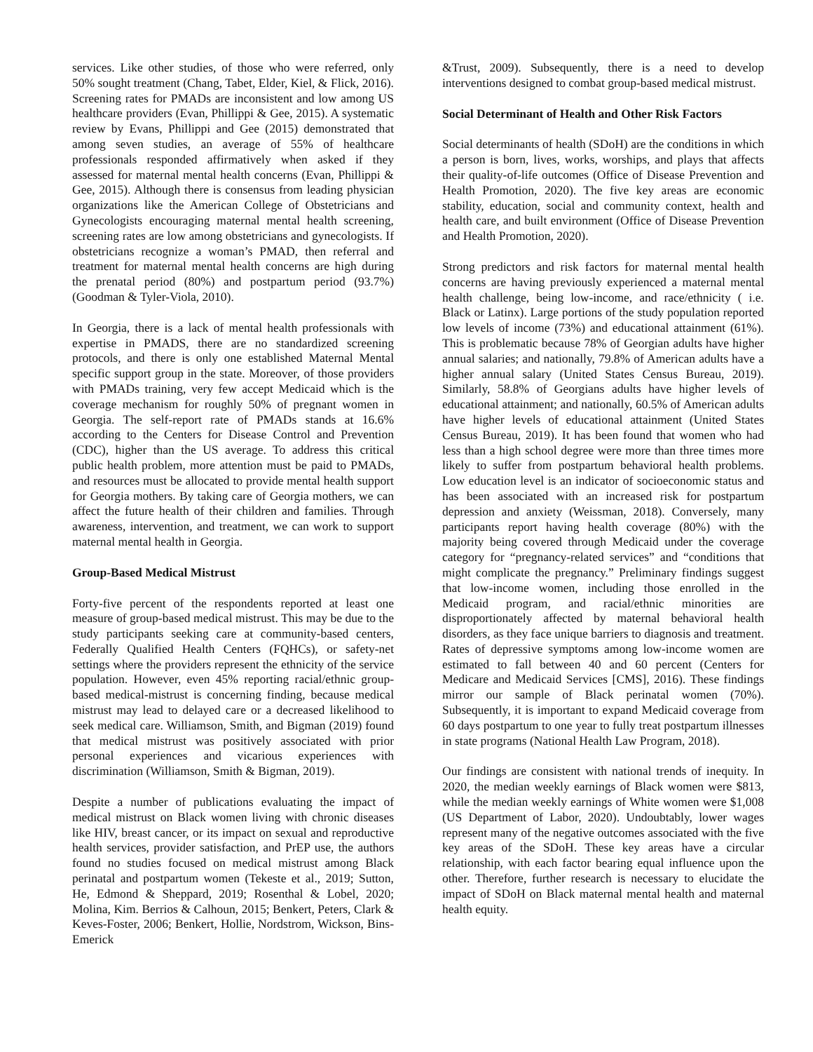services. Like other studies, of those who were referred, only 50% sought treatment (Chang, Tabet, Elder, Kiel, & Flick, 2016). Screening rates for PMADs are inconsistent and low among US healthcare providers (Evan, Phillippi & Gee, 2015). A systematic review by Evans, Phillippi and Gee (2015) demonstrated that among seven studies, an average of 55% of healthcare professionals responded affirmatively when asked if they assessed for maternal mental health concerns (Evan, Phillippi & Gee, 2015). Although there is consensus from leading physician organizations like the American College of Obstetricians and Gynecologists encouraging maternal mental health screening, screening rates are low among obstetricians and gynecologists. If obstetricians recognize a woman’s PMAD, then referral and treatment for maternal mental health concerns are high during the prenatal period (80%) and postpartum period (93.7%) (Goodman & Tyler-Viola, 2010).
In Georgia, there is a lack of mental health professionals with expertise in PMADS, there are no standardized screening protocols, and there is only one established Maternal Mental specific support group in the state. Moreover, of those providers with PMADs training, very few accept Medicaid which is the coverage mechanism for roughly 50% of pregnant women in Georgia. The self-report rate of PMADs stands at 16.6% according to the Centers for Disease Control and Prevention (CDC), higher than the US average. To address this critical public health problem, more attention must be paid to PMADs, and resources must be allocated to provide mental health support for Georgia mothers. By taking care of Georgia mothers, we can affect the future health of their children and families. Through awareness, intervention, and treatment, we can work to support maternal mental health in Georgia.
Group-Based Medical Mistrust
Forty-five percent of the respondents reported at least one measure of group-based medical mistrust. This may be due to the study participants seeking care at community-based centers, Federally Qualified Health Centers (FQHCs), or safety-net settings where the providers represent the ethnicity of the service population. However, even 45% reporting racial/ethnic group-based medical-mistrust is concerning finding, because medical mistrust may lead to delayed care or a decreased likelihood to seek medical care. Williamson, Smith, and Bigman (2019) found that medical mistrust was positively associated with prior personal experiences and vicarious experiences with discrimination (Williamson, Smith & Bigman, 2019).
Despite a number of publications evaluating the impact of medical mistrust on Black women living with chronic diseases like HIV, breast cancer, or its impact on sexual and reproductive health services, provider satisfaction, and PrEP use, the authors found no studies focused on medical mistrust among Black perinatal and postpartum women (Tekeste et al., 2019; Sutton, He, Edmond & Sheppard, 2019; Rosenthal & Lobel, 2020; Molina, Kim. Berrios & Calhoun, 2015; Benkert, Peters, Clark & Keves-Foster, 2006; Benkert, Hollie, Nordstrom, Wickson, Bins-Emerick
&Trust, 2009). Subsequently, there is a need to develop interventions designed to combat group-based medical mistrust.
Social Determinant of Health and Other Risk Factors
Social determinants of health (SDoH) are the conditions in which a person is born, lives, works, worships, and plays that affects their quality-of-life outcomes (Office of Disease Prevention and Health Promotion, 2020). The five key areas are economic stability, education, social and community context, health and health care, and built environment (Office of Disease Prevention and Health Promotion, 2020).
Strong predictors and risk factors for maternal mental health concerns are having previously experienced a maternal mental health challenge, being low-income, and race/ethnicity ( i.e. Black or Latinx). Large portions of the study population reported low levels of income (73%) and educational attainment (61%). This is problematic because 78% of Georgian adults have higher annual salaries; and nationally, 79.8% of American adults have a higher annual salary (United States Census Bureau, 2019). Similarly, 58.8% of Georgians adults have higher levels of educational attainment; and nationally, 60.5% of American adults have higher levels of educational attainment (United States Census Bureau, 2019). It has been found that women who had less than a high school degree were more than three times more likely to suffer from postpartum behavioral health problems. Low education level is an indicator of socioeconomic status and has been associated with an increased risk for postpartum depression and anxiety (Weissman, 2018). Conversely, many participants report having health coverage (80%) with the majority being covered through Medicaid under the coverage category for “pregnancy-related services” and “conditions that might complicate the pregnancy.” Preliminary findings suggest that low-income women, including those enrolled in the Medicaid program, and racial/ethnic minorities are disproportionately affected by maternal behavioral health disorders, as they face unique barriers to diagnosis and treatment. Rates of depressive symptoms among low-income women are estimated to fall between 40 and 60 percent (Centers for Medicare and Medicaid Services [CMS], 2016). These findings mirror our sample of Black perinatal women (70%). Subsequently, it is important to expand Medicaid coverage from 60 days postpartum to one year to fully treat postpartum illnesses in state programs (National Health Law Program, 2018).
Our findings are consistent with national trends of inequity. In 2020, the median weekly earnings of Black women were $813, while the median weekly earnings of White women were $1,008 (US Department of Labor, 2020). Undoubtably, lower wages represent many of the negative outcomes associated with the five key areas of the SDoH. These key areas have a circular relationship, with each factor bearing equal influence upon the other. Therefore, further research is necessary to elucidate the impact of SDoH on Black maternal mental health and maternal health equity.